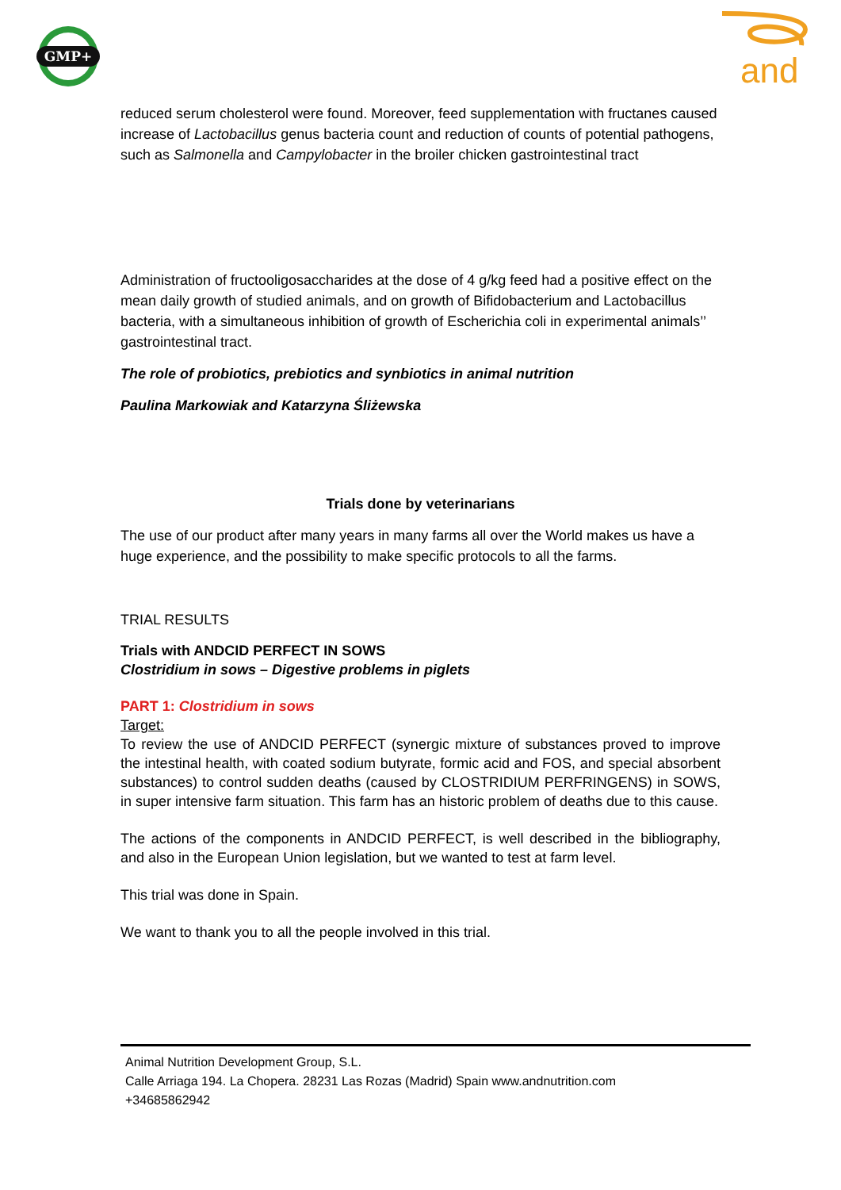GMP+
and
reduced serum cholesterol were found. Moreover, feed supplementation with fructanes caused increase of Lactobacillus genus bacteria count and reduction of counts of potential pathogens, such as Salmonella and Campylobacter in the broiler chicken gastrointestinal tract
Administration of fructooligosaccharides at the dose of 4 g/kg feed had a positive effect on the mean daily growth of studied animals, and on growth of Bifidobacterium and Lactobacillus bacteria, with a simultaneous inhibition of growth of Escherichia coli in experimental animals’’ gastrointestinal tract.
The role of probiotics, prebiotics and synbiotics in animal nutrition
Paulina Markowiak and Katarzyna Śliżewska
Trials done by veterinarians
The use of our product after many years in many farms all over the World makes us have a huge experience, and the possibility to make specific protocols to all the farms.
TRIAL RESULTS
Trials with ANDCID PERFECT IN SOWS
Clostridium in sows – Digestive problems in piglets
PART 1: Clostridium in sows
Target:
To review the use of ANDCID PERFECT (synergic mixture of substances proved to improve the intestinal health, with coated sodium butyrate, formic acid and FOS, and special absorbent substances) to control sudden deaths (caused by CLOSTRIDIUM PERFRINGENS) in SOWS, in super intensive farm situation. This farm has an historic problem of deaths due to this cause.
The actions of the components in ANDCID PERFECT, is well described in the bibliography, and also in the European Union legislation, but we wanted to test at farm level.
This trial was done in Spain.
We want to thank you to all the people involved in this trial.
Animal Nutrition Development Group, S.L.
Calle Arriaga 194. La Chopera. 28231 Las Rozas (Madrid) Spain www.andnutrition.com
+34685862942